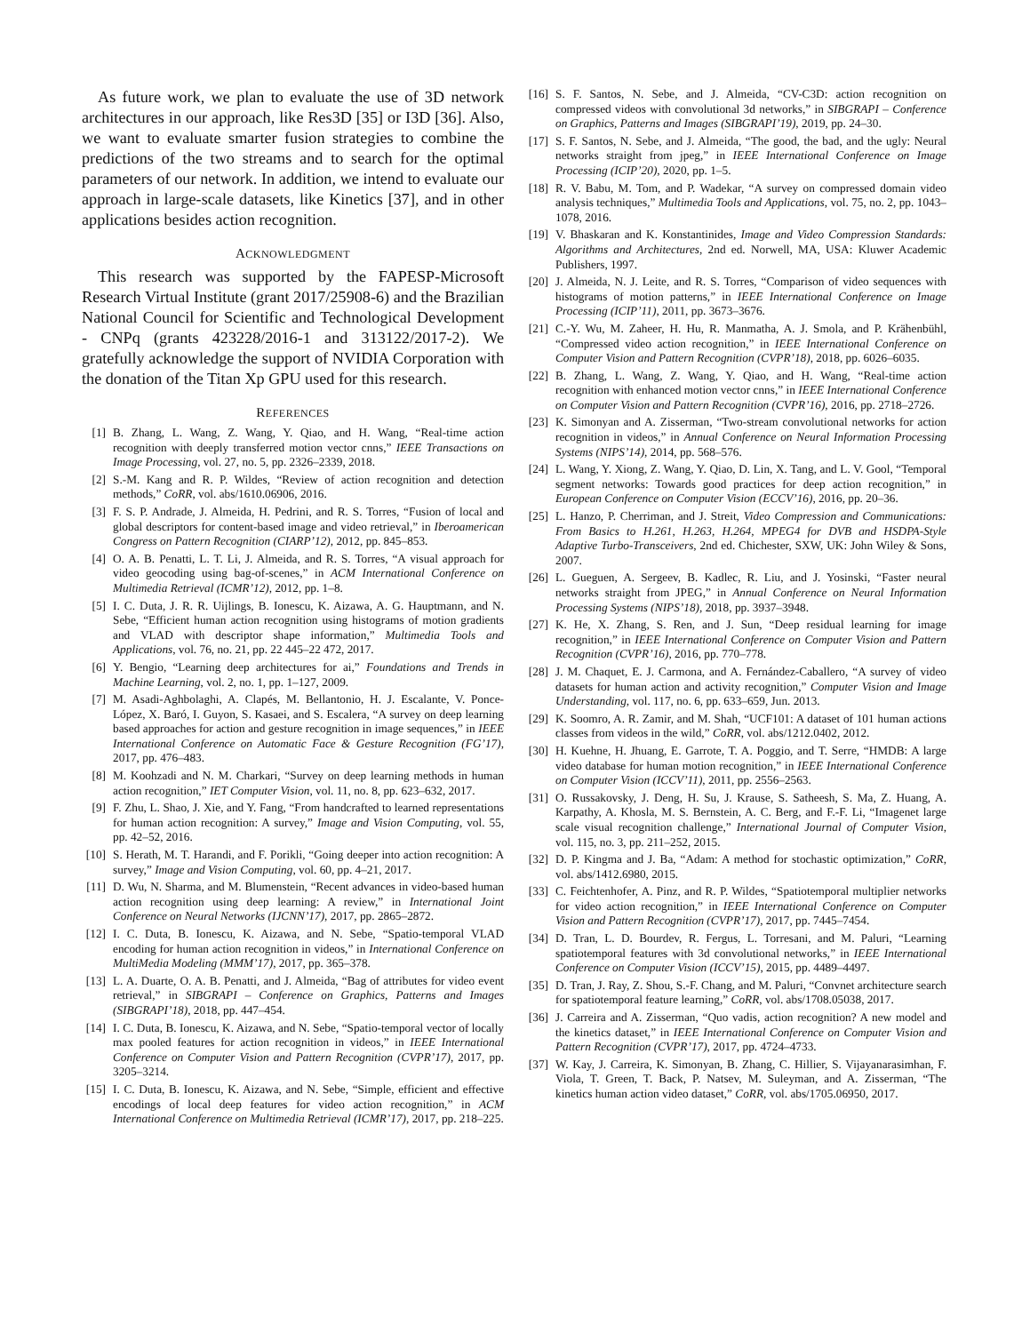As future work, we plan to evaluate the use of 3D network architectures in our approach, like Res3D [35] or I3D [36]. Also, we want to evaluate smarter fusion strategies to combine the predictions of the two streams and to search for the optimal parameters of our network. In addition, we intend to evaluate our approach in large-scale datasets, like Kinetics [37], and in other applications besides action recognition.
ACKNOWLEDGMENT
This research was supported by the FAPESP-Microsoft Research Virtual Institute (grant 2017/25908-6) and the Brazilian National Council for Scientific and Technological Development - CNPq (grants 423228/2016-1 and 313122/2017-2). We gratefully acknowledge the support of NVIDIA Corporation with the donation of the Titan Xp GPU used for this research.
REFERENCES
[1] B. Zhang, L. Wang, Z. Wang, Y. Qiao, and H. Wang, “Real-time action recognition with deeply transferred motion vector cnns,” IEEE Transactions on Image Processing, vol. 27, no. 5, pp. 2326–2339, 2018.
[2] S.-M. Kang and R. P. Wildes, “Review of action recognition and detection methods,” CoRR, vol. abs/1610.06906, 2016.
[3] F. S. P. Andrade, J. Almeida, H. Pedrini, and R. S. Torres, “Fusion of local and global descriptors for content-based image and video retrieval,” in Iberoamerican Congress on Pattern Recognition (CIARP’12), 2012, pp. 845–853.
[4] O. A. B. Penatti, L. T. Li, J. Almeida, and R. S. Torres, “A visual approach for video geocoding using bag-of-scenes,” in ACM International Conference on Multimedia Retrieval (ICMR’12), 2012, pp. 1–8.
[5] I. C. Duta, J. R. R. Uijlings, B. Ionescu, K. Aizawa, A. G. Hauptmann, and N. Sebe, “Efficient human action recognition using histograms of motion gradients and VLAD with descriptor shape information,” Multimedia Tools and Applications, vol. 76, no. 21, pp. 22 445–22 472, 2017.
[6] Y. Bengio, “Learning deep architectures for ai,” Foundations and Trends in Machine Learning, vol. 2, no. 1, pp. 1–127, 2009.
[7] M. Asadi-Aghbolaghi, A. Clapés, M. Bellantonio, H. J. Escalante, V. Ponce-López, X. Baró, I. Guyon, S. Kasaei, and S. Escalera, “A survey on deep learning based approaches for action and gesture recognition in image sequences,” in IEEE International Conference on Automatic Face & Gesture Recognition (FG’17), 2017, pp. 476–483.
[8] M. Koohzadi and N. M. Charkari, “Survey on deep learning methods in human action recognition,” IET Computer Vision, vol. 11, no. 8, pp. 623–632, 2017.
[9] F. Zhu, L. Shao, J. Xie, and Y. Fang, “From handcrafted to learned representations for human action recognition: A survey,” Image and Vision Computing, vol. 55, pp. 42–52, 2016.
[10] S. Herath, M. T. Harandi, and F. Porikli, “Going deeper into action recognition: A survey,” Image and Vision Computing, vol. 60, pp. 4–21, 2017.
[11] D. Wu, N. Sharma, and M. Blumenstein, “Recent advances in video-based human action recognition using deep learning: A review,” in International Joint Conference on Neural Networks (IJCNN’17), 2017, pp. 2865–2872.
[12] I. C. Duta, B. Ionescu, K. Aizawa, and N. Sebe, “Spatio-temporal VLAD encoding for human action recognition in videos,” in International Conference on MultiMedia Modeling (MMM’17), 2017, pp. 365–378.
[13] L. A. Duarte, O. A. B. Penatti, and J. Almeida, “Bag of attributes for video event retrieval,” in SIBGRAPI – Conference on Graphics, Patterns and Images (SIBGRAPI’18), 2018, pp. 447–454.
[14] I. C. Duta, B. Ionescu, K. Aizawa, and N. Sebe, “Spatio-temporal vector of locally max pooled features for action recognition in videos,” in IEEE International Conference on Computer Vision and Pattern Recognition (CVPR’17), 2017, pp. 3205–3214.
[15] I. C. Duta, B. Ionescu, K. Aizawa, and N. Sebe, “Simple, efficient and effective encodings of local deep features for video action recognition,” in ACM International Conference on Multimedia Retrieval (ICMR’17), 2017, pp. 218–225.
[16] S. F. Santos, N. Sebe, and J. Almeida, “CV-C3D: action recognition on compressed videos with convolutional 3d networks,” in SIBGRAPI – Conference on Graphics, Patterns and Images (SIBGRAPI’19), 2019, pp. 24–30.
[17] S. F. Santos, N. Sebe, and J. Almeida, “The good, the bad, and the ugly: Neural networks straight from jpeg,” in IEEE International Conference on Image Processing (ICIP’20), 2020, pp. 1–5.
[18] R. V. Babu, M. Tom, and P. Wadekar, “A survey on compressed domain video analysis techniques,” Multimedia Tools and Applications, vol. 75, no. 2, pp. 1043–1078, 2016.
[19] V. Bhaskaran and K. Konstantinides, Image and Video Compression Standards: Algorithms and Architectures, 2nd ed. Norwell, MA, USA: Kluwer Academic Publishers, 1997.
[20] J. Almeida, N. J. Leite, and R. S. Torres, “Comparison of video sequences with histograms of motion patterns,” in IEEE International Conference on Image Processing (ICIP’11), 2011, pp. 3673–3676.
[21] C.-Y. Wu, M. Zaheer, H. Hu, R. Manmatha, A. J. Smola, and P. Krähenbühl, “Compressed video action recognition,” in IEEE International Conference on Computer Vision and Pattern Recognition (CVPR’18), 2018, pp. 6026–6035.
[22] B. Zhang, L. Wang, Z. Wang, Y. Qiao, and H. Wang, “Real-time action recognition with enhanced motion vector cnns,” in IEEE International Conference on Computer Vision and Pattern Recognition (CVPR’16), 2016, pp. 2718–2726.
[23] K. Simonyan and A. Zisserman, “Two-stream convolutional networks for action recognition in videos,” in Annual Conference on Neural Information Processing Systems (NIPS’14), 2014, pp. 568–576.
[24] L. Wang, Y. Xiong, Z. Wang, Y. Qiao, D. Lin, X. Tang, and L. V. Gool, “Temporal segment networks: Towards good practices for deep action recognition,” in European Conference on Computer Vision (ECCV’16), 2016, pp. 20–36.
[25] L. Hanzo, P. Cherriman, and J. Streit, Video Compression and Communications: From Basics to H.261, H.263, H.264, MPEG4 for DVB and HSDPA-Style Adaptive Turbo-Transceivers, 2nd ed. Chichester, SXW, UK: John Wiley & Sons, 2007.
[26] L. Gueguen, A. Sergeev, B. Kadlec, R. Liu, and J. Yosinski, “Faster neural networks straight from JPEG,” in Annual Conference on Neural Information Processing Systems (NIPS’18), 2018, pp. 3937–3948.
[27] K. He, X. Zhang, S. Ren, and J. Sun, “Deep residual learning for image recognition,” in IEEE International Conference on Computer Vision and Pattern Recognition (CVPR’16), 2016, pp. 770–778.
[28] J. M. Chaquet, E. J. Carmona, and A. Fernández-Caballero, “A survey of video datasets for human action and activity recognition,” Computer Vision and Image Understanding, vol. 117, no. 6, pp. 633–659, Jun. 2013.
[29] K. Soomro, A. R. Zamir, and M. Shah, “UCF101: A dataset of 101 human actions classes from videos in the wild,” CoRR, vol. abs/1212.0402, 2012.
[30] H. Kuehne, H. Jhuang, E. Garrote, T. A. Poggio, and T. Serre, “HMDB: A large video database for human motion recognition,” in IEEE International Conference on Computer Vision (ICCV’11), 2011, pp. 2556–2563.
[31] O. Russakovsky, J. Deng, H. Su, J. Krause, S. Satheesh, S. Ma, Z. Huang, A. Karpathy, A. Khosla, M. S. Bernstein, A. C. Berg, and F.-F. Li, “Imagenet large scale visual recognition challenge,” International Journal of Computer Vision, vol. 115, no. 3, pp. 211–252, 2015.
[32] D. P. Kingma and J. Ba, “Adam: A method for stochastic optimization,” CoRR, vol. abs/1412.6980, 2015.
[33] C. Feichtenhofer, A. Pinz, and R. P. Wildes, “Spatiotemporal multiplier networks for video action recognition,” in IEEE International Conference on Computer Vision and Pattern Recognition (CVPR’17), 2017, pp. 7445–7454.
[34] D. Tran, L. D. Bourdev, R. Fergus, L. Torresani, and M. Paluri, “Learning spatiotemporal features with 3d convolutional networks,” in IEEE International Conference on Computer Vision (ICCV’15), 2015, pp. 4489–4497.
[35] D. Tran, J. Ray, Z. Shou, S.-F. Chang, and M. Paluri, “Convnet architecture search for spatiotemporal feature learning,” CoRR, vol. abs/1708.05038, 2017.
[36] J. Carreira and A. Zisserman, “Quo vadis, action recognition? A new model and the kinetics dataset,” in IEEE International Conference on Computer Vision and Pattern Recognition (CVPR’17), 2017, pp. 4724–4733.
[37] W. Kay, J. Carreira, K. Simonyan, B. Zhang, C. Hillier, S. Vijayanarasimhan, F. Viola, T. Green, T. Back, P. Natsev, M. Suleyman, and A. Zisserman, “The kinetics human action video dataset,” CoRR, vol. abs/1705.06950, 2017.